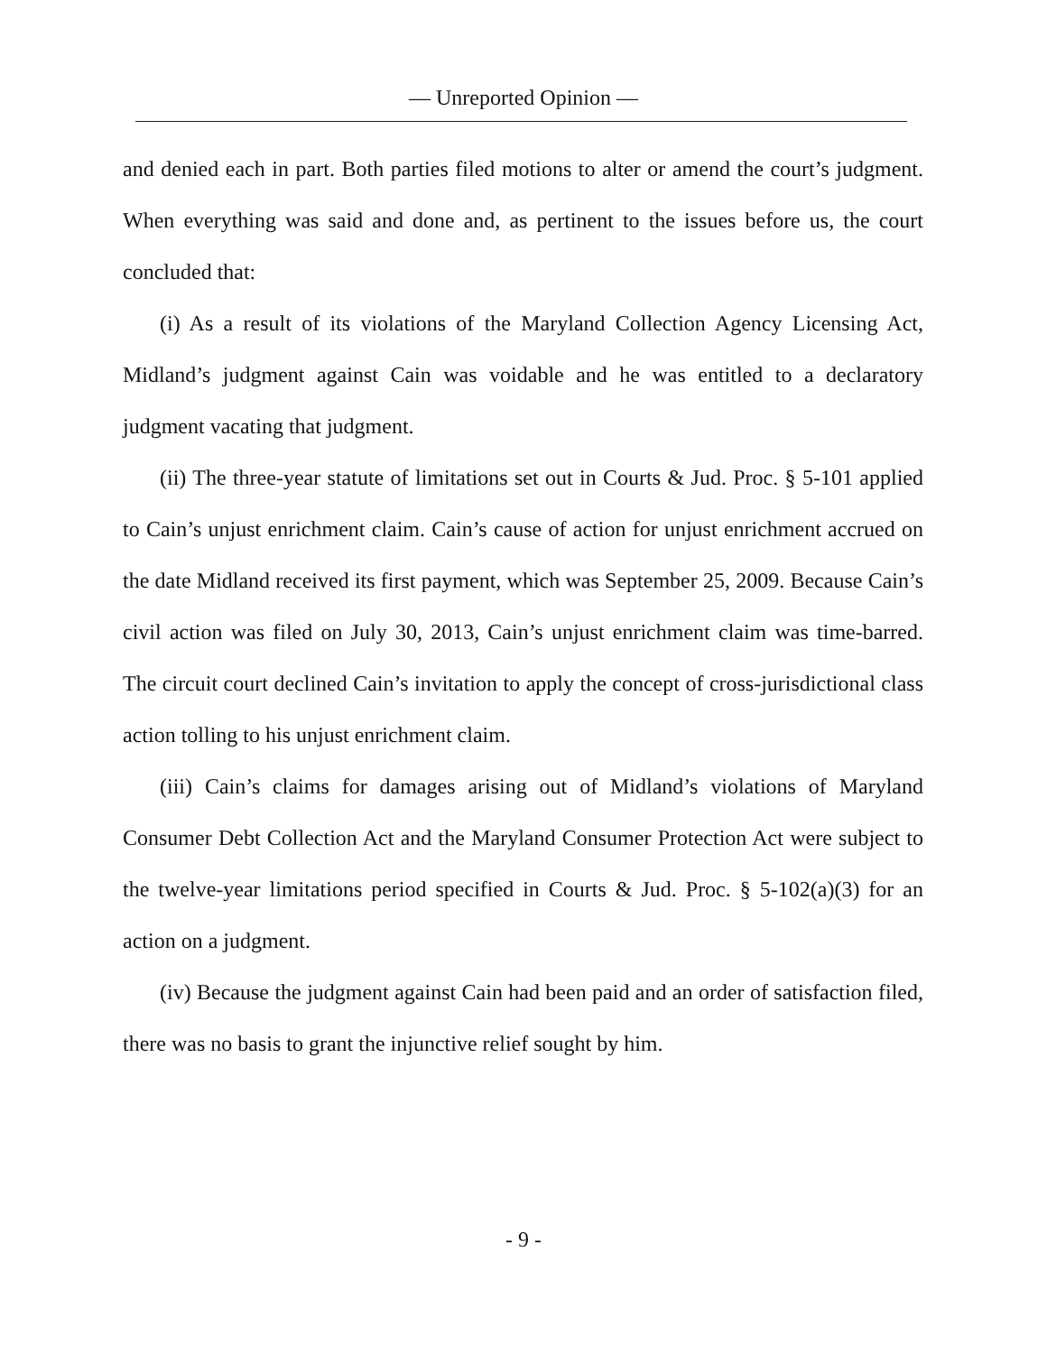— Unreported Opinion —
and denied each in part. Both parties filed motions to alter or amend the court’s judgment. When everything was said and done and, as pertinent to the issues before us, the court concluded that:
(i) As a result of its violations of the Maryland Collection Agency Licensing Act, Midland’s judgment against Cain was voidable and he was entitled to a declaratory judgment vacating that judgment.
(ii) The three-year statute of limitations set out in Courts & Jud. Proc. § 5-101 applied to Cain’s unjust enrichment claim. Cain’s cause of action for unjust enrichment accrued on the date Midland received its first payment, which was September 25, 2009. Because Cain’s civil action was filed on July 30, 2013, Cain’s unjust enrichment claim was time-barred. The circuit court declined Cain’s invitation to apply the concept of cross-jurisdictional class action tolling to his unjust enrichment claim.
(iii) Cain’s claims for damages arising out of Midland’s violations of Maryland Consumer Debt Collection Act and the Maryland Consumer Protection Act were subject to the twelve-year limitations period specified in Courts & Jud. Proc. § 5-102(a)(3) for an action on a judgment.
(iv) Because the judgment against Cain had been paid and an order of satisfaction filed, there was no basis to grant the injunctive relief sought by him.
- 9 -